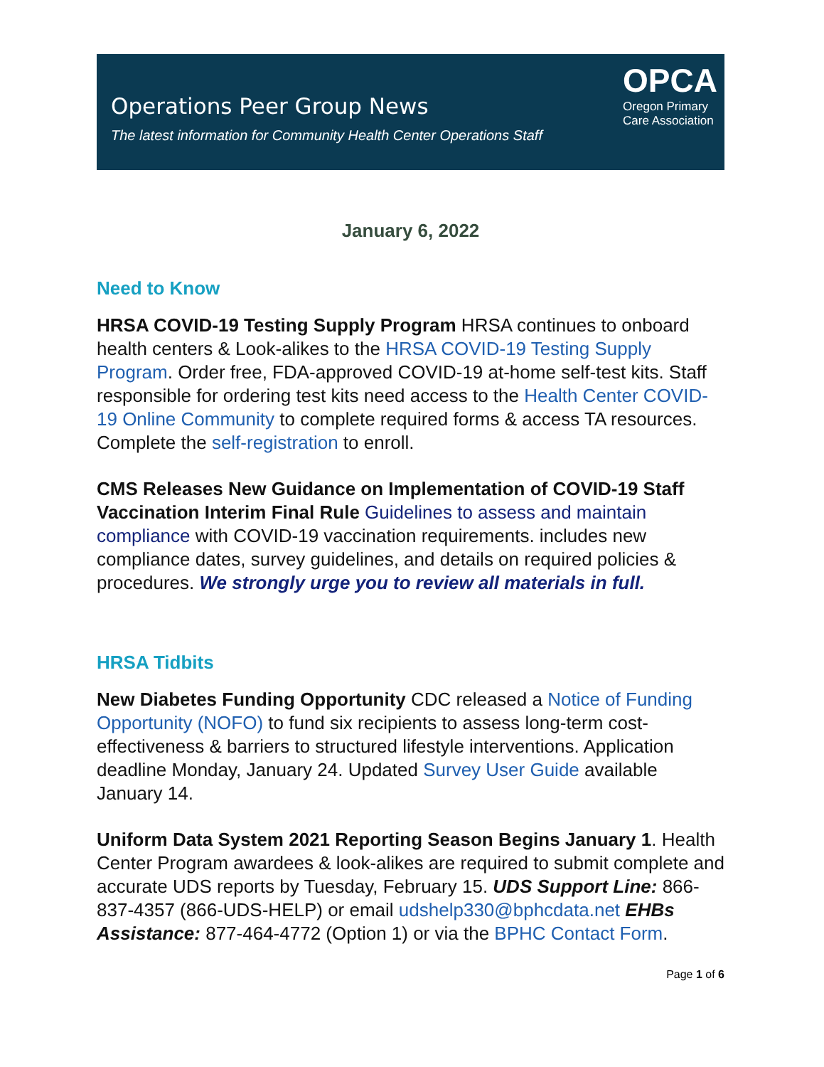Operations Peer Group News
The latest information for Community Health Center Operations Staff
OPCA
Oregon Primary
Care Association
January 6, 2022
Need to Know
HRSA COVID-19 Testing Supply Program HRSA continues to onboard health centers & Look-alikes to the HRSA COVID-19 Testing Supply Program. Order free, FDA-approved COVID-19 at-home self-test kits. Staff responsible for ordering test kits need access to the Health Center COVID-19 Online Community to complete required forms & access TA resources. Complete the self-registration to enroll.
CMS Releases New Guidance on Implementation of COVID-19 Staff Vaccination Interim Final Rule Guidelines to assess and maintain compliance with COVID-19 vaccination requirements. includes new compliance dates, survey guidelines, and details on required policies & procedures. We strongly urge you to review all materials in full.
HRSA Tidbits
New Diabetes Funding Opportunity CDC released a Notice of Funding Opportunity (NOFO) to fund six recipients to assess long-term cost-effectiveness & barriers to structured lifestyle interventions. Application deadline Monday, January 24. Updated Survey User Guide available January 14.
Uniform Data System 2021 Reporting Season Begins January 1. Health Center Program awardees & look-alikes are required to submit complete and accurate UDS reports by Tuesday, February 15. UDS Support Line: 866-837-4357 (866-UDS-HELP) or email udshelp330@bphcdata.net EHBs Assistance: 877-464-4772 (Option 1) or via the BPHC Contact Form.
Page 1 of 6